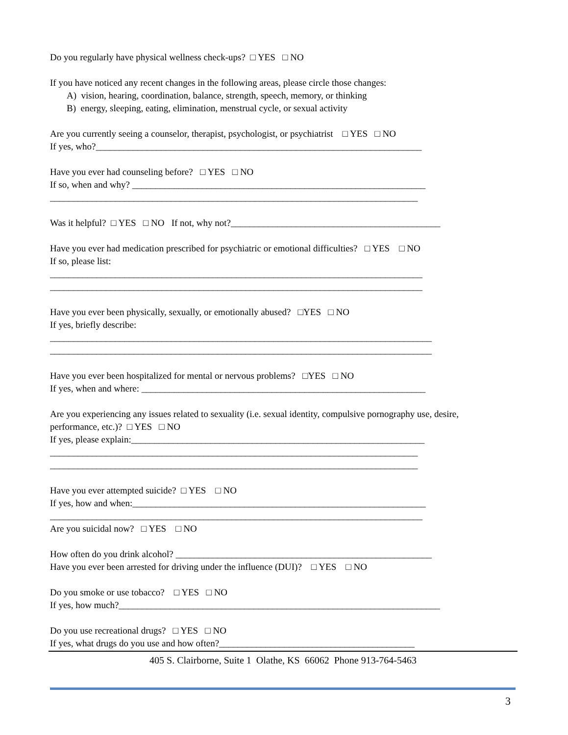Do you regularly have physical wellness check-ups? □ YES □ NO
If you have noticed any recent changes in the following areas, please circle those changes:
A) vision, hearing, coordination, balance, strength, speech, memory, or thinking
B) energy, sleeping, eating, elimination, menstrual cycle, or sexual activity
Are you currently seeing a counselor, therapist, psychologist, or psychiatrist □ YES □ NO
If yes, who?______________________________________________________________________
Have you ever had counseling before? □ YES □ NO
If so, when and why? _______________________________________________________________
_______________________________________________________________________________
Was it helpful? □ YES □ NO If not, why not?_____________________________________________
Have you ever had medication prescribed for psychiatric or emotional difficulties? □ YES □ NO
If so, please list:
________________________________________________________________________________
________________________________________________________________________________
Have you ever been physically, sexually, or emotionally abused? □YES □ NO
If yes, briefly describe:
__________________________________________________________________________________
__________________________________________________________________________________
Have you ever been hospitalized for mental or nervous problems? □YES □ NO
If yes, when and where: _____________________________________________________________
Are you experiencing any issues related to sexuality (i.e. sexual identity, compulsive pornography use, desire,
performance, etc.)? □ YES □ NO
If yes, please explain:_______________________________________________________________
_______________________________________________________________________________
_______________________________________________________________________________
Have you ever attempted suicide? □ YES □ NO
If yes, how and when:_______________________________________________________________
________________________________________________________________________________
Are you suicidal now? □ YES □ NO
How often do you drink alcohol? _______________________________________________________
Have you ever been arrested for driving under the influence (DUI)? □ YES □ NO
Do you smoke or use tobacco? □ YES □ NO
If yes, how much?_____________________________________________________________________
Do you use recreational drugs? □ YES □ NO
If yes, what drugs do you use and how often?__________________________________________
405 S. Clairborne, Suite 1 Olathe, KS 66062 Phone 913-764-5463
3